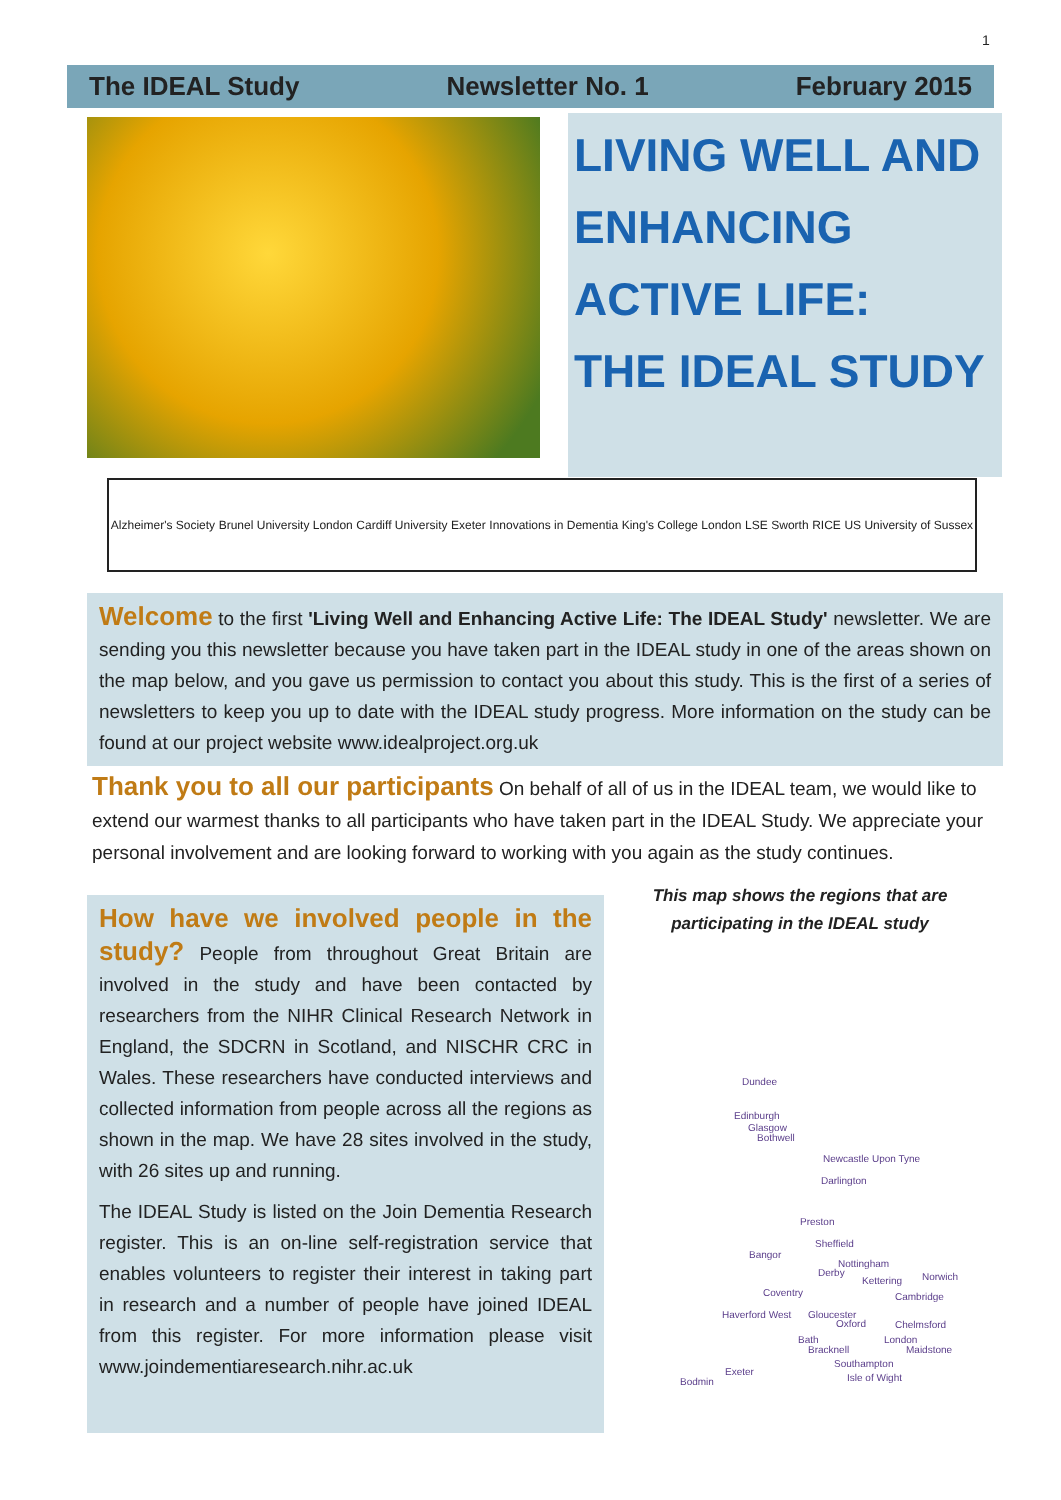1
The IDEAL Study Newsletter No. 1 February 2015
LIVING WELL AND ENHANCING ACTIVE LIFE:
THE IDEAL STUDY
Alzheimer's Society Brunel University London Cardiff University Exeter Innovations in Dementia King's College London LSE Sworth RICE US University of Sussex
Welcome to the first 'Living Well and Enhancing Active Life: The IDEAL Study' newsletter. We are sending you this newsletter because you have taken part in the IDEAL study in one of the areas shown on the map below, and you gave us permission to contact you about this study. This is the first of a series of newsletters to keep you up to date with the IDEAL study progress. More information on the study can be found at our project website www.idealproject.org.uk
Thank you to all our participants On behalf of all of us in the IDEAL team, we would like to extend our warmest thanks to all participants who have taken part in the IDEAL Study. We appreciate your personal involvement and are looking forward to working with you again as the study continues.
How have we involved people in the study? People from throughout Great Britain are involved in the study and have been contacted by researchers from the NIHR Clinical Research Network in England, the SDCRN in Scotland, and NISCHR CRC in Wales. These researchers have conducted interviews and collected information from people across all the regions as shown in the map. We have 28 sites involved in the study, with 26 sites up and running.
The IDEAL Study is listed on the Join Dementia Research register. This is an on-line self-registration service that enables volunteers to register their interest in taking part in research and a number of people have joined IDEAL from this register. For more information please visit www.joindementiaresearch.nihr.ac.uk
This map shows the regions that are participating in the IDEAL study
Dundee
Edinburgh
Glasgow
Bothwell
Newcastle Upon Tyne
Darlington
Preston
Sheffield
Bangor
Nottingham
Derby Norwich Kettering
Coventry Cambridge
Haverford West Gloucester
Oxford Chelmsford
Bath London
Bracknell Maidstone
Southampton
Exeter
Isle of Wight Bodmin